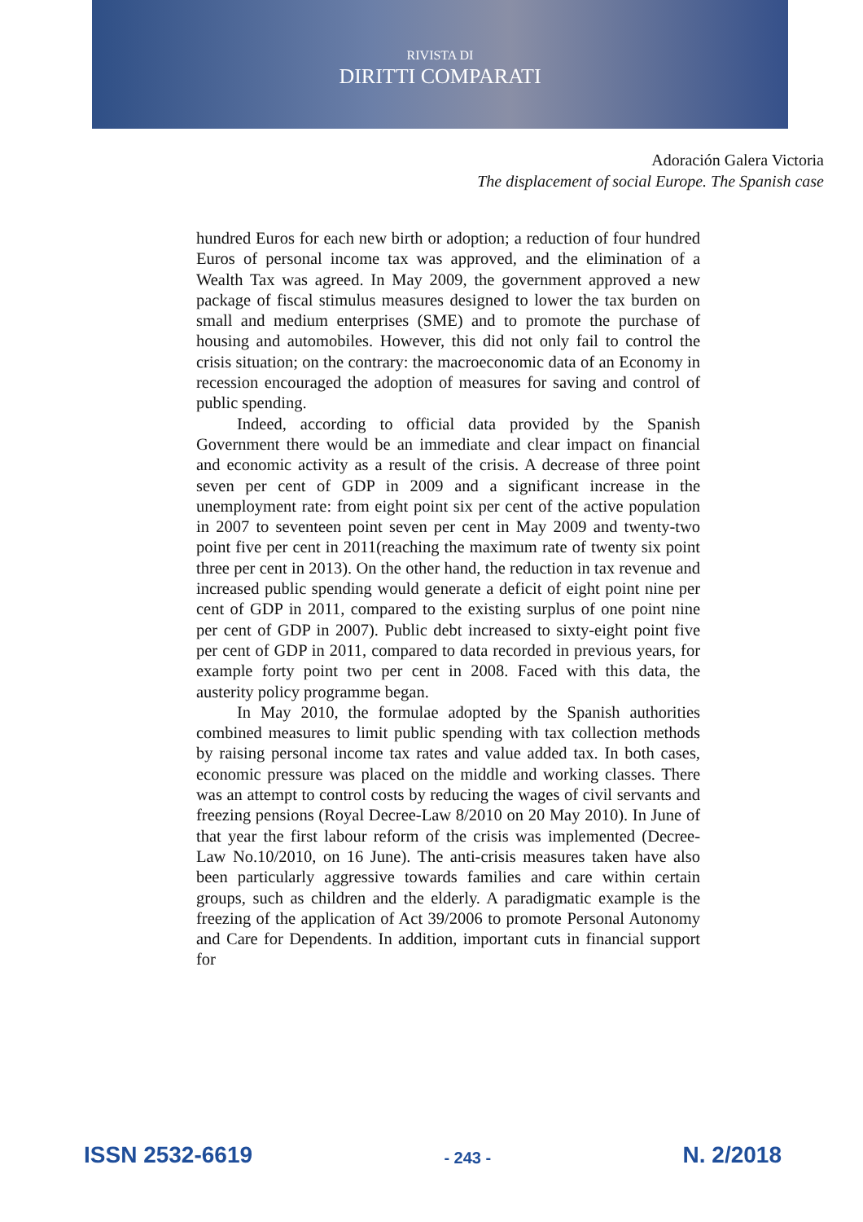RIVISTA DI
DIRITTI COMPARATI
Adoración Galera Victoria
The displacement of social Europe. The Spanish case
hundred Euros for each new birth or adoption; a reduction of four hundred Euros of personal income tax was approved, and the elimination of a Wealth Tax was agreed. In May 2009, the government approved a new package of fiscal stimulus measures designed to lower the tax burden on small and medium enterprises (SME) and to promote the purchase of housing and automobiles. However, this did not only fail to control the crisis situation; on the contrary: the macroeconomic data of an Economy in recession encouraged the adoption of measures for saving and control of public spending.
Indeed, according to official data provided by the Spanish Government there would be an immediate and clear impact on financial and economic activity as a result of the crisis. A decrease of three point seven per cent of GDP in 2009 and a significant increase in the unemployment rate: from eight point six per cent of the active population in 2007 to seventeen point seven per cent in May 2009 and twenty-two point five per cent in 2011(reaching the maximum rate of twenty six point three per cent in 2013). On the other hand, the reduction in tax revenue and increased public spending would generate a deficit of eight point nine per cent of GDP in 2011, compared to the existing surplus of one point nine per cent of GDP in 2007). Public debt increased to sixty-eight point five per cent of GDP in 2011, compared to data recorded in previous years, for example forty point two per cent in 2008. Faced with this data, the austerity policy programme began.
In May 2010, the formulae adopted by the Spanish authorities combined measures to limit public spending with tax collection methods by raising personal income tax rates and value added tax. In both cases, economic pressure was placed on the middle and working classes. There was an attempt to control costs by reducing the wages of civil servants and freezing pensions (Royal Decree-Law 8/2010 on 20 May 2010). In June of that year the first labour reform of the crisis was implemented (Decree-Law No.10/2010, on 16 June). The anti-crisis measures taken have also been particularly aggressive towards families and care within certain groups, such as children and the elderly. A paradigmatic example is the freezing of the application of Act 39/2006 to promote Personal Autonomy and Care for Dependents. In addition, important cuts in financial support for
ISSN 2532-6619 - 243 - N. 2/2018